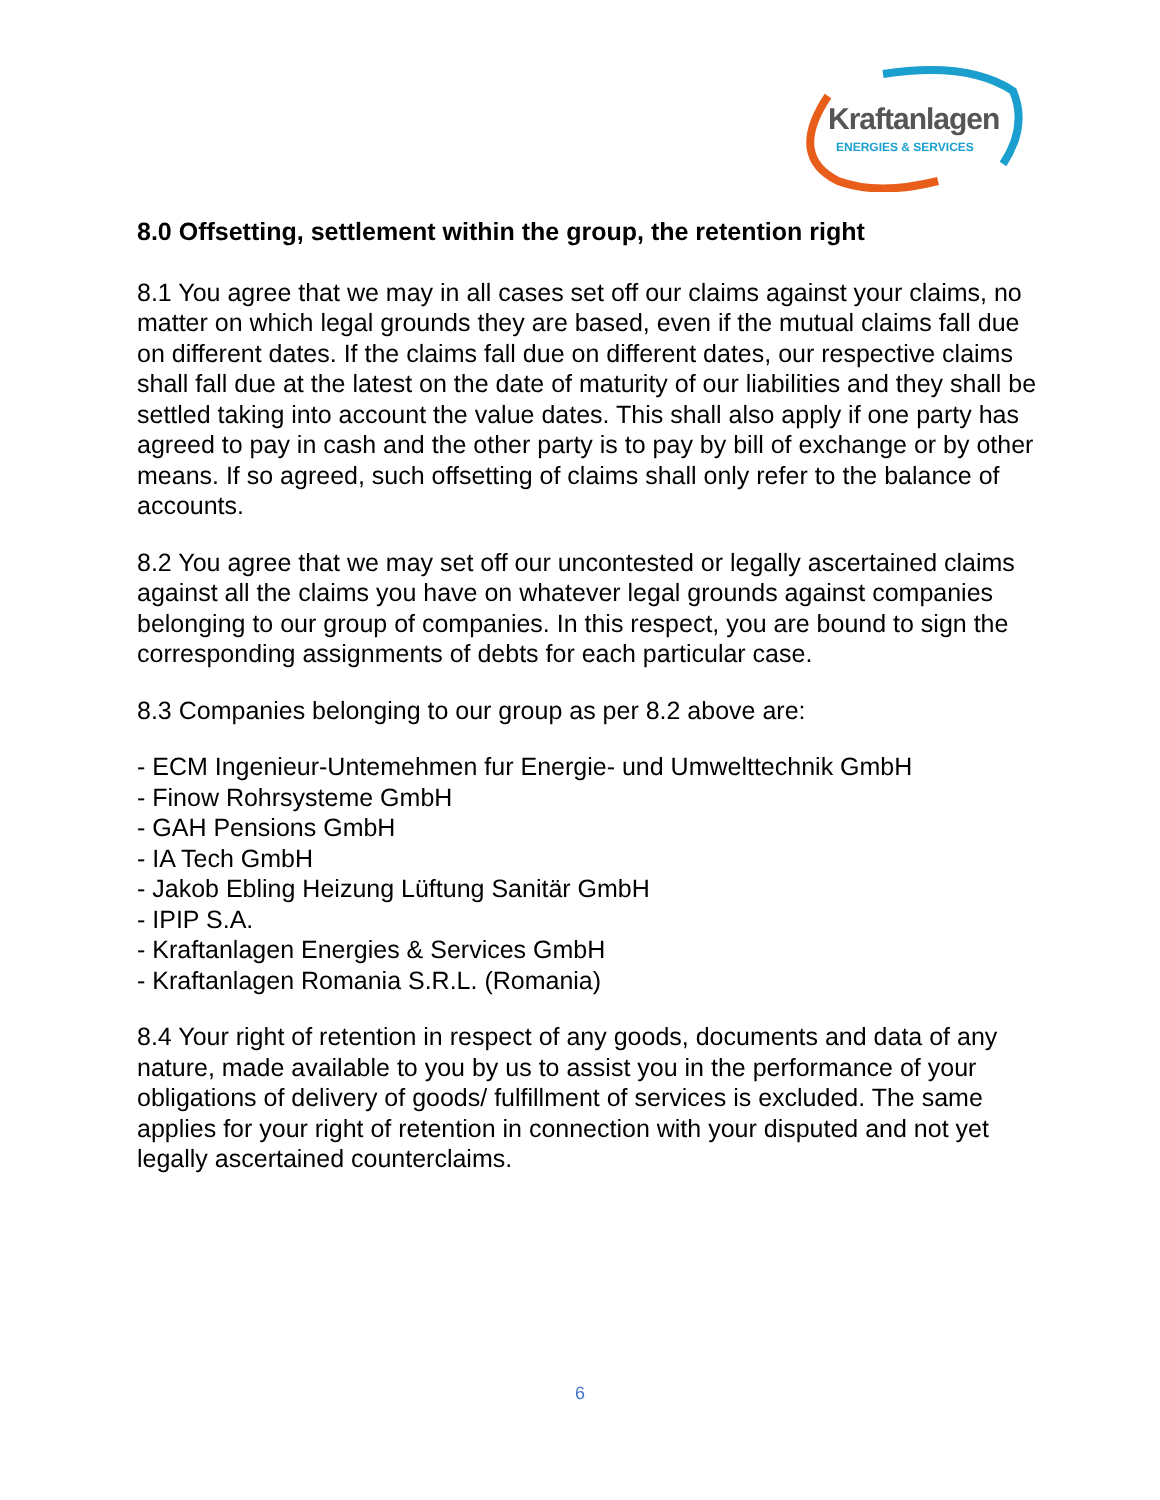Kraftanlagen
ENERGIES & SERVICES
8.0 Offsetting, settlement within the group, the retention right
8.1 You agree that we may in all cases set off our claims against your claims, no matter on which legal grounds they are based, even if the mutual claims fall due on different dates. If the claims fall due on different dates, our respective claims shall fall due at the latest on the date of maturity of our liabilities and they shall be settled taking into account the value dates. This shall also apply if one party has agreed to pay in cash and the other party is to pay by bill of exchange or by other means. If so agreed, such offsetting of claims shall only refer to the balance of accounts.
8.2 You agree that we may set off our uncontested or legally ascertained claims against all the claims you have on whatever legal grounds against companies belonging to our group of companies. In this respect, you are bound to sign the corresponding assignments of debts for each particular case.
8.3 Companies belonging to our group as per 8.2 above are:
- ECM Ingenieur-Untemehmen fur Energie- und Umwelttechnik GmbH
- Finow Rohrsysteme GmbH
- GAH Pensions GmbH
- IA Tech GmbH
- Jakob Ebling Heizung Lüftung Sanitär GmbH
- IPIP S.A.
- Kraftanlagen Energies & Services GmbH
- Kraftanlagen Romania S.R.L. (Romania)
8.4 Your right of retention in respect of any goods, documents and data of any nature, made available to you by us to assist you in the performance of your obligations of delivery of goods/ fulfillment of services is excluded. The same applies for your right of retention in connection with your disputed and not yet legally ascertained counterclaims.
6